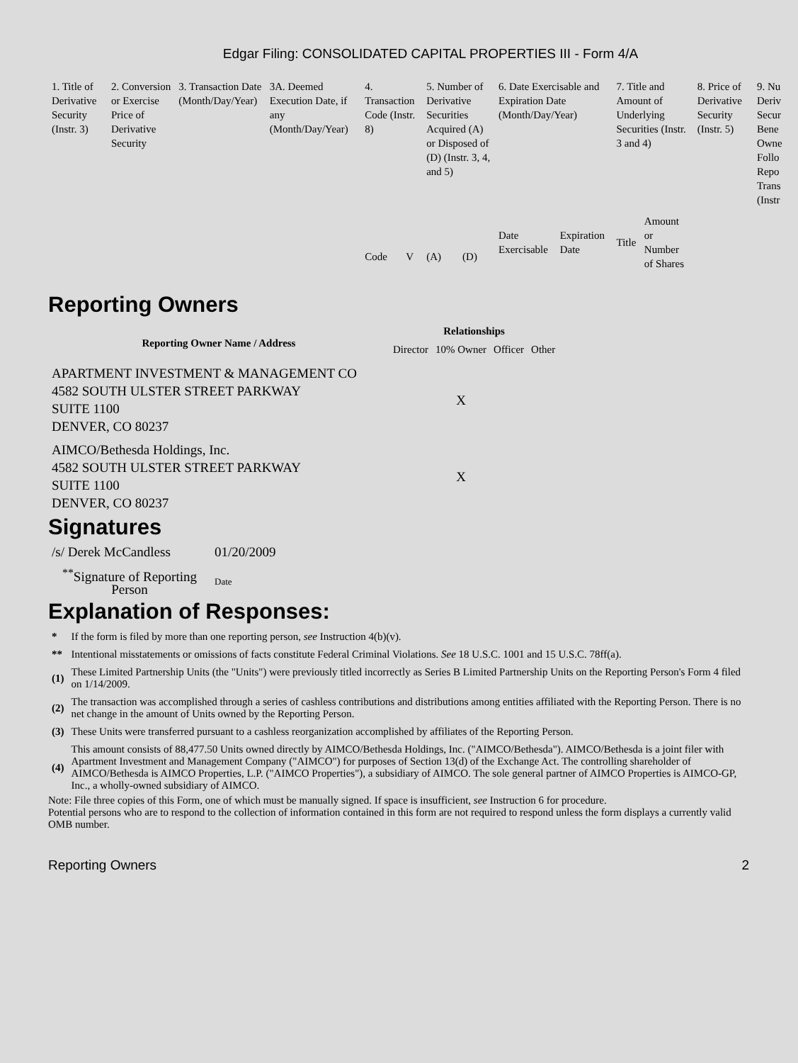Edgar Filing: CONSOLIDATED CAPITAL PROPERTIES III - Form 4/A
| 1. Title of Derivative Security (Instr. 3) | 2. Conversion or Exercise Price of Derivative Security | 3. Transaction Date (Month/Day/Year) | 3A. Deemed Execution Date, if any (Month/Day/Year) | 4. Transaction Code (Instr. 8) | | 5. Number of Derivative Securities Acquired (A) or Disposed of (D) (Instr. 3, 4, and 5) | | 6. Date Exercisable and Expiration Date (Month/Day/Year) | | 7. Title and Amount of Underlying Securities (Instr. 3 and 4) | | 8. Price of Derivative Security (Instr. 5) | 9. Nu Deriv Secur Bene Owne Follo Repo Trans (Instr |
| | | | | Code | V | (A) | (D) | Date Exercisable | Expiration Date | Title | Amount or Number of Shares | | |
Reporting Owners
| Reporting Owner Name / Address | Relationships | | | |
| --- | --- | --- | --- | --- |
| | Director | 10% Owner | Officer | Other |
| APARTMENT INVESTMENT & MANAGEMENT CO 4582 SOUTH ULSTER STREET PARKWAY SUITE 1100 DENVER, CO 80237 | | X | | |
| AIMCO/Bethesda Holdings, Inc. 4582 SOUTH ULSTER STREET PARKWAY SUITE 1100 DENVER, CO 80237 | | X | | |
Signatures
| /s/ Derek McCandless | 01/20/2009 |
| <sup>**</sup> Signature of Reporting Person | Date |
Explanation of Responses:
| * | If the form is filed by more than one reporting person, see Instruction 4(b)(v). |
| ** | Intentional misstatements or omissions of facts constitute Federal Criminal Violations. See 18 U.S.C. 1001 and 15 U.S.C. 78ff(a). |
| (1) | These Limited Partnership Units (the "Units") were previously titled incorrectly as Series B Limited Partnership Units on the Reporting Person's Form 4 filed on 1/14/2009. |
| (2) | The transaction was accomplished through a series of cashless contributions and distributions among entities affiliated with the Reporting Person. There is no net change in the amount of Units owned by the Reporting Person. |
| (3) | These Units were transferred pursuant to a cashless reorganization accomplished by affiliates of the Reporting Person. |
| (4) | This amount consists of 88,477.50 Units owned directly by AIMCO/Bethesda Holdings, Inc. ("AIMCO/Bethesda"). AIMCO/Bethesda is a joint filer with Apartment Investment and Management Company ("AIMCO") for purposes of Section 13(d) of the Exchange Act. The controlling shareholder of AIMCO/Bethesda is AIMCO Properties, L.P. ("AIMCO Properties"), a subsidiary of AIMCO. The sole general partner of AIMCO Properties is AIMCO-GP, Inc., a wholly-owned subsidiary of AIMCO. |
Note: File three copies of this Form, one of which must be manually signed. If space is insufficient, see Instruction 6 for procedure.
Potential persons who are to respond to the collection of information contained in this form are not required to respond unless the form displays a currently valid OMB number.
Reporting Owners 2